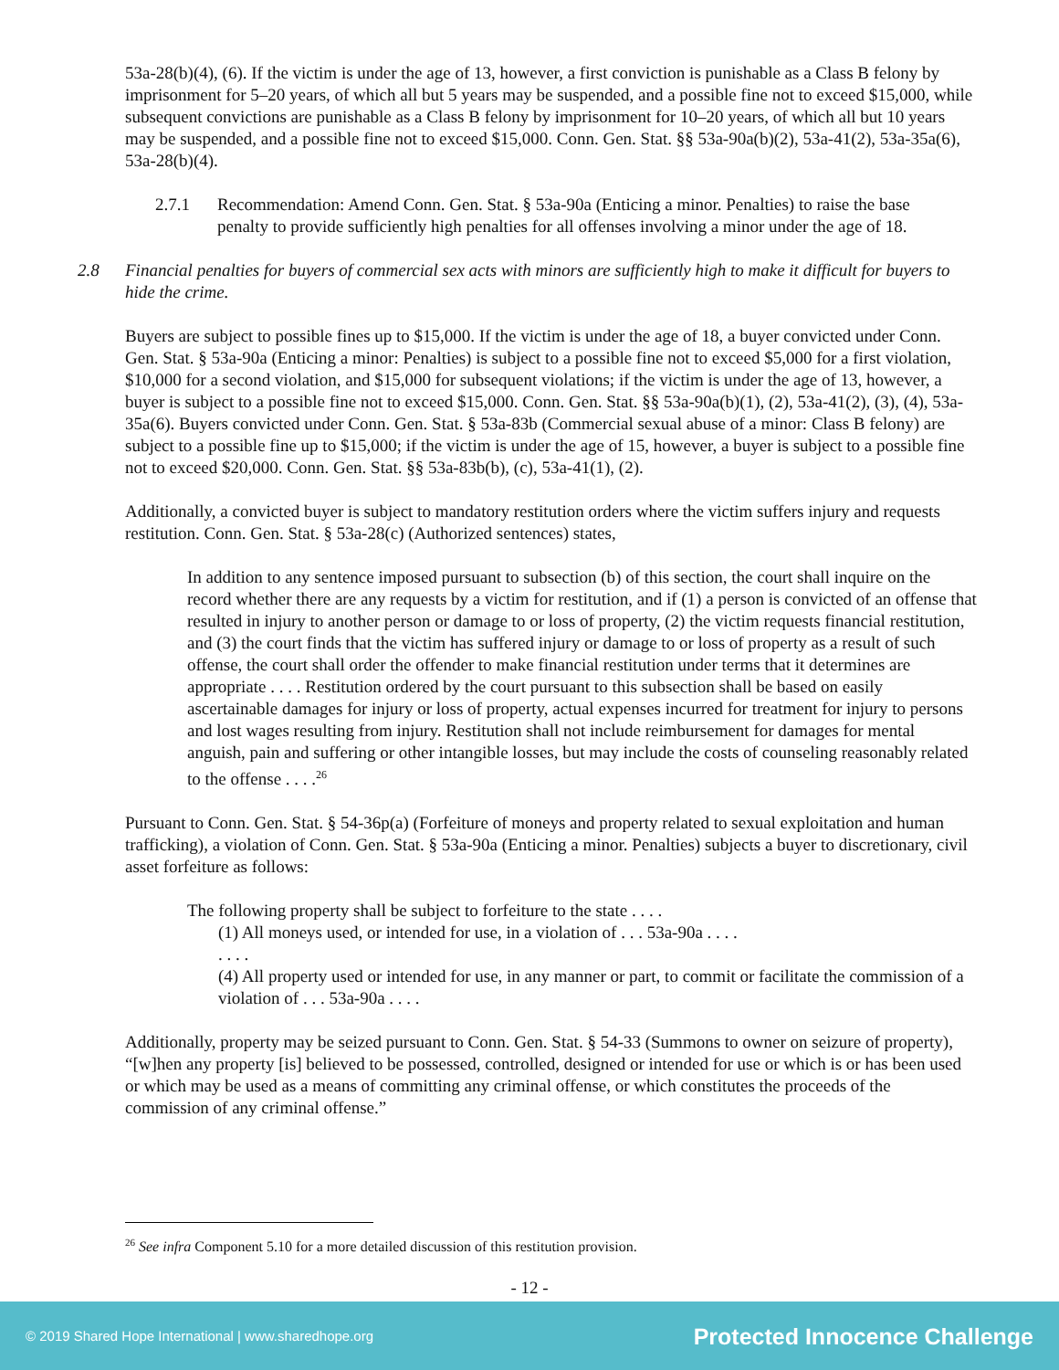53a-28(b)(4), (6). If the victim is under the age of 13, however, a first conviction is punishable as a Class B felony by imprisonment for 5–20 years, of which all but 5 years may be suspended, and a possible fine not to exceed $15,000, while subsequent convictions are punishable as a Class B felony by imprisonment for 10–20 years, of which all but 10 years may be suspended, and a possible fine not to exceed $15,000. Conn. Gen. Stat. §§ 53a-90a(b)(2), 53a-41(2), 53a-35a(6), 53a-28(b)(4).
2.7.1 Recommendation: Amend Conn. Gen. Stat. § 53a-90a (Enticing a minor. Penalties) to raise the base penalty to provide sufficiently high penalties for all offenses involving a minor under the age of 18.
2.8 Financial penalties for buyers of commercial sex acts with minors are sufficiently high to make it difficult for buyers to hide the crime.
Buyers are subject to possible fines up to $15,000. If the victim is under the age of 18, a buyer convicted under Conn. Gen. Stat. § 53a-90a (Enticing a minor: Penalties) is subject to a possible fine not to exceed $5,000 for a first violation, $10,000 for a second violation, and $15,000 for subsequent violations; if the victim is under the age of 13, however, a buyer is subject to a possible fine not to exceed $15,000. Conn. Gen. Stat. §§ 53a-90a(b)(1), (2), 53a-41(2), (3), (4), 53a-35a(6). Buyers convicted under Conn. Gen. Stat. § 53a-83b (Commercial sexual abuse of a minor: Class B felony) are subject to a possible fine up to $15,000; if the victim is under the age of 15, however, a buyer is subject to a possible fine not to exceed $20,000. Conn. Gen. Stat. §§ 53a-83b(b), (c), 53a-41(1), (2).
Additionally, a convicted buyer is subject to mandatory restitution orders where the victim suffers injury and requests restitution. Conn. Gen. Stat. § 53a-28(c) (Authorized sentences) states,
In addition to any sentence imposed pursuant to subsection (b) of this section, the court shall inquire on the record whether there are any requests by a victim for restitution, and if (1) a person is convicted of an offense that resulted in injury to another person or damage to or loss of property, (2) the victim requests financial restitution, and (3) the court finds that the victim has suffered injury or damage to or loss of property as a result of such offense, the court shall order the offender to make financial restitution under terms that it determines are appropriate . . . . Restitution ordered by the court pursuant to this subsection shall be based on easily ascertainable damages for injury or loss of property, actual expenses incurred for treatment for injury to persons and lost wages resulting from injury. Restitution shall not include reimbursement for damages for mental anguish, pain and suffering or other intangible losses, but may include the costs of counseling reasonably related to the offense . . . .<sup>26</sup>
Pursuant to Conn. Gen. Stat. § 54-36p(a) (Forfeiture of moneys and property related to sexual exploitation and human trafficking), a violation of Conn. Gen. Stat. § 53a-90a (Enticing a minor. Penalties) subjects a buyer to discretionary, civil asset forfeiture as follows:
The following property shall be subject to forfeiture to the state . . . .
(1) All moneys used, or intended for use, in a violation of . . . 53a-90a . . . .
. . . .
(4) All property used or intended for use, in any manner or part, to commit or facilitate the commission of a violation of . . . 53a-90a . . . .
Additionally, property may be seized pursuant to Conn. Gen. Stat. § 54-33 (Summons to owner on seizure of property), “[w]hen any property [is] believed to be possessed, controlled, designed or intended for use or which is or has been used or which may be used as a means of committing any criminal offense, or which constitutes the proceeds of the commission of any criminal offense.”
<sup>26</sup> See infra Component 5.10 for a more detailed discussion of this restitution provision.
- 12 -
© 2019 Shared Hope International | www.sharedhope.org Protected Innocence Challenge